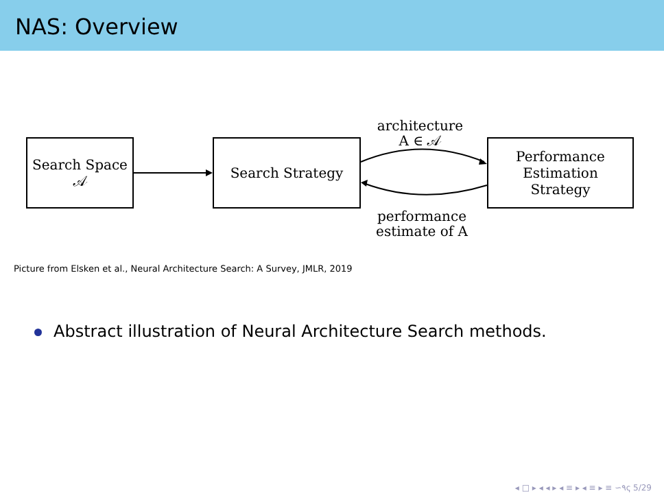NAS: Overview
architecture
A ∈ 𝒜
Search Space
𝒜
Search Strategy
Performance
Estimation
Strategy
performance
estimate of A
Picture from Elsken et al., Neural Architecture Search: A Survey, JMLR, 2019
Abstract illustration of Neural Architecture Search methods.
◂ □ ▸ ◂ ◂ ▸ ◂ ≡ ▸ ◂ ≡ ▸ ≡ ∽۹ҁ 5/29